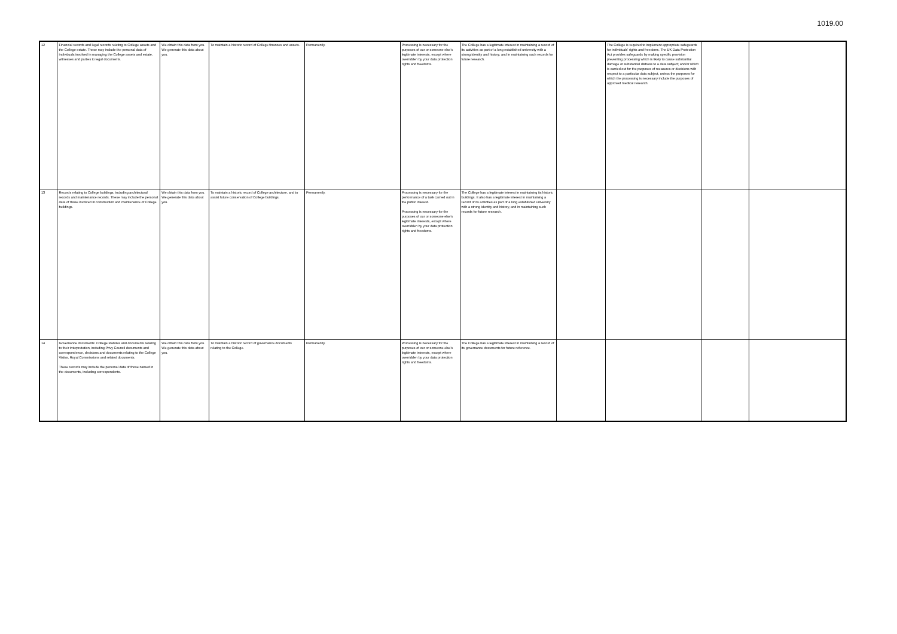1019.00
| 12 | Financial records and legal records relating to College assets and the College estate. These may include the personal data of individuals involved in managing the College assets and estate, witnesses and parties to legal documents. | We obtain this data from you. We generate this data about you. | To maintain a historic record of College finances and assets. | Permanently. | Processing is necessary for the purposes of our or someone else's legitimate interests, except where overridden by your data protection rights and freedoms. | The College has a legitimate interest in maintaining a record of its activities as part of a long established university with a strong identity and history, and in maintaining such records for future research. | | The College is required to implement appropriate safeguards for individuals' rights and freedoms. The UK Data Protection Act provides safeguards by making specific provision preventing processing which is likely to cause substantial damage or substantial distress to a data subject; and/or which is carried out for the purposes of measures or decisions with respect to a particular data subject, unless the purposes for which the processing is necessary include the purposes of approved medical research. | | |
| 13 | Records relating to College buildings, including architectural records and maintenance records. These may include the personal data of those involved in construction and maintenance of College buildings. | We obtain this data from you. We generate this data about you. | To maintain a historic record of College architecture, and to assist future conservation of College buildings. | Permanently. | Processing is necessary for the performance of a task carried out in the public interest. Processing is necessary for the purposes of our or someone else's legitimate interests, except where overridden by your data protection rights and freedoms. | The College has a legitimate interest in maintaining its historic buildings. It also has a legitimate interest in maintaining a record of its activities as part of a long established university with a strong identity and history, and in maintaining such records for future research. | | | | |
| 14 | Governance documents: College statutes and documents relating to their interpretation, including Privy Council documents and correspondence, decisions and documents relating to the College Visitor, Royal Commissions and related documents. These records may include the personal data of those named in the documents, including correspondents. | We obtain this data from you. We generate this data about you. | To maintain a historic record of governance documents relating to the College. | Permanently. | Processing is necessary for the purposes of our or someone else's legitimate interests, except where overridden by your data protection rights and freedoms. | The College has a legitimate interest in maintaining a record of its governance documents for future reference. | | | | |